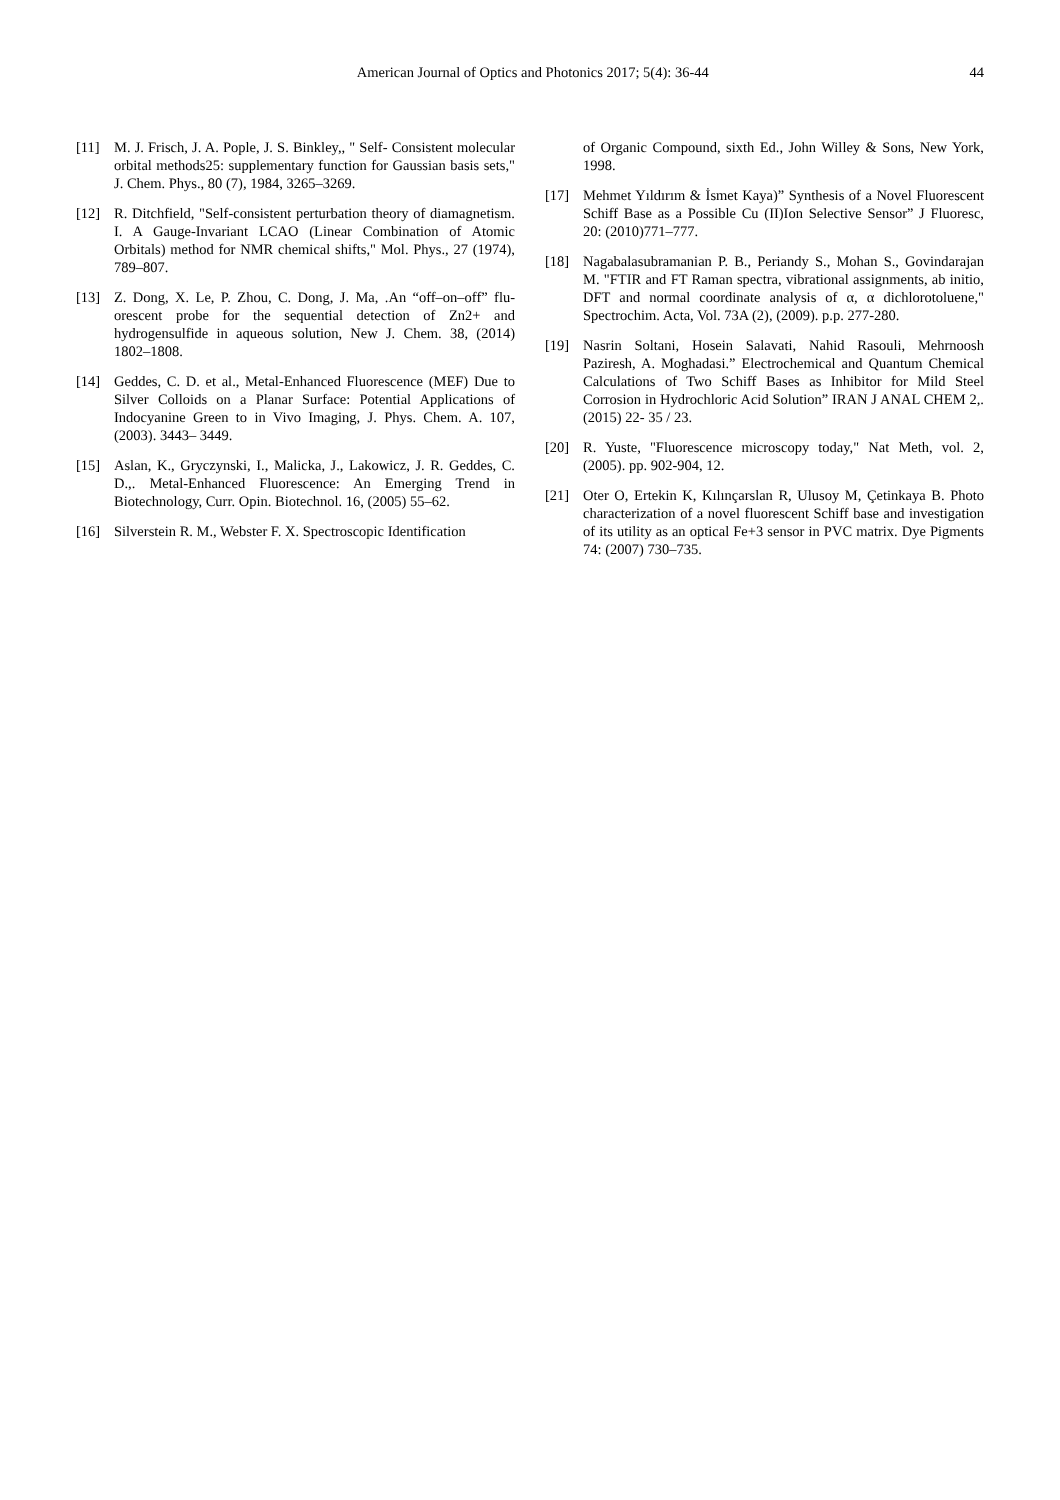American Journal of Optics and Photonics 2017; 5(4): 36-44 44
[11] M. J. Frisch, J. A. Pople, J. S. Binkley,, " Self- Consistent molecular orbital methods25: supplementary function for Gaussian basis sets," J. Chem. Phys., 80 (7), 1984, 3265–3269.
[12] R. Ditchfield, "Self-consistent perturbation theory of diamagnetism. I. A Gauge-Invariant LCAO (Linear Combination of Atomic Orbitals) method for NMR chemical shifts," Mol. Phys., 27 (1974), 789–807.
[13] Z. Dong, X. Le, P. Zhou, C. Dong, J. Ma, .An “off–on–off” flu- orescent probe for the sequential detection of Zn2+ and hydrogensulfide in aqueous solution, New J. Chem. 38, (2014) 1802–1808.
[14] Geddes, C. D. et al., Metal-Enhanced Fluorescence (MEF) Due to Silver Colloids on a Planar Surface: Potential Applications of Indocyanine Green to in Vivo Imaging, J. Phys. Chem. A. 107, (2003). 3443– 3449.
[15] Aslan, K., Gryczynski, I., Malicka, J., Lakowicz, J. R. Geddes, C. D.,. Metal-Enhanced Fluorescence: An Emerging Trend in Biotechnology, Curr. Opin. Biotechnol. 16, (2005) 55–62.
[16] Silverstein R. M., Webster F. X. Spectroscopic Identification
of Organic Compound, sixth Ed., John Willey & Sons, New York, 1998.
[17] Mehmet Yıldırım & İsmet Kaya)” Synthesis of a Novel Fluorescent Schiff Base as a Possible Cu (II)Ion Selective Sensor” J Fluoresc, 20: (2010)771–777.
[18] Nagabalasubramanian P. B., Periandy S., Mohan S., Govindarajan M. "FTIR and FT Raman spectra, vibrational assignments, ab initio, DFT and normal coordinate analysis of α, α dichlorotoluene," Spectrochim. Acta, Vol. 73A (2), (2009). p.p. 277-280.
[19] Nasrin Soltani, Hosein Salavati, Nahid Rasouli, Mehrnoosh Paziresh, A. Moghadasi.” Electrochemical and Quantum Chemical Calculations of Two Schiff Bases as Inhibitor for Mild Steel Corrosion in Hydrochloric Acid Solution” IRAN J ANAL CHEM 2,. (2015) 22- 35 / 23.
[20] R. Yuste, "Fluorescence microscopy today," Nat Meth, vol. 2, (2005). pp. 902-904, 12.
[21] Oter O, Ertekin K, Kılınçarslan R, Ulusoy M, Çetinkaya B. Photo characterization of a novel fluorescent Schiff base and investigation of its utility as an optical Fe+3 sensor in PVC matrix. Dye Pigments 74: (2007) 730–735.